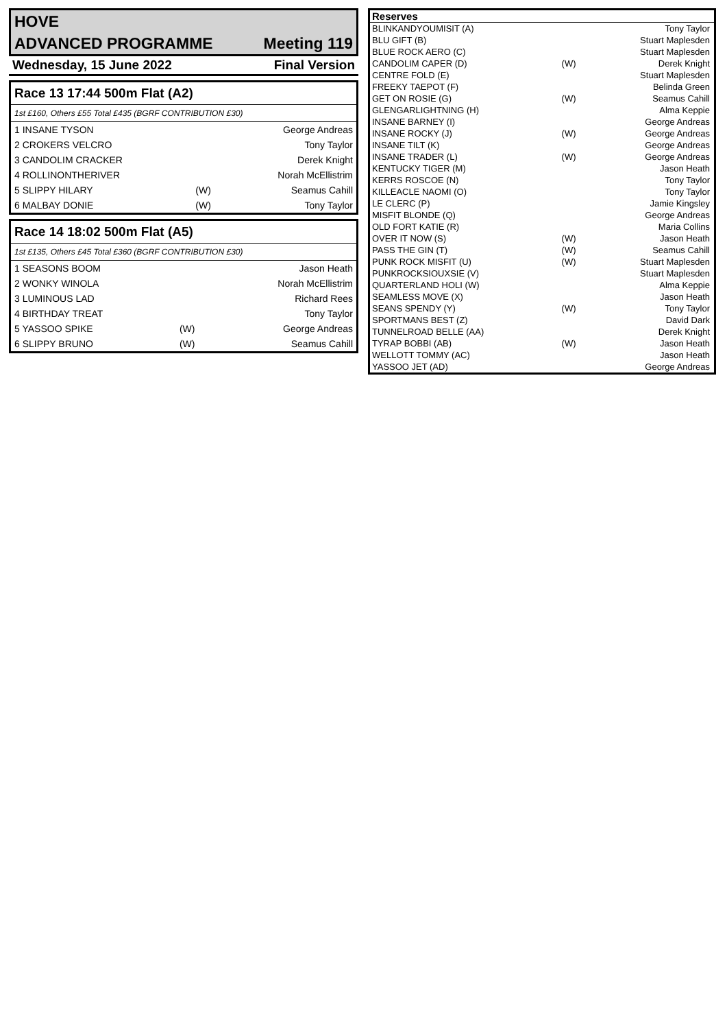| HOVE | |
| ADVANCED PROGRAMME | Meeting 119 |
| Wednesday, 15 June 2022 | Final Version |
| Race 13 17:44 500m Flat (A2) | | |
| 1st £160, Others £55 Total £435 (BGRF CONTRIBUTION £30) | | |
| 1 INSANE TYSON | | George Andreas |
| 2 CROKERS VELCRO | | Tony Taylor |
| 3 CANDOLIM CRACKER | | Derek Knight |
| 4 ROLLINONTHERIVER | | Norah McEllistrim |
| 5 SLIPPY HILARY | (W) | Seamus Cahill |
| 6 MALBAY DONIE | (W) | Tony Taylor |
| Race 14 18:02 500m Flat (A5) | | |
| 1st £135, Others £45 Total £360 (BGRF CONTRIBUTION £30) | | |
| 1 SEASONS BOOM | | Jason Heath |
| 2 WONKY WINOLA | | Norah McEllistrim |
| 3 LUMINOUS LAD | | Richard Rees |
| 4 BIRTHDAY TREAT | | Tony Taylor |
| 5 YASSOO SPIKE | (W) | George Andreas |
| 6 SLIPPY BRUNO | (W) | Seamus Cahill |
| Reserves | | |
| --- | --- | --- |
| BLINKANDYOUMISIT (A) | | Tony Taylor |
| BLU GIFT (B) | | Stuart Maplesden |
| BLUE ROCK AERO (C) | | Stuart Maplesden |
| CANDOLIM CAPER (D) | (W) | Derek Knight |
| CENTRE FOLD (E) | | Stuart Maplesden |
| FREEKY TAEPOT (F) | | Belinda Green |
| GET ON ROSIE (G) | (W) | Seamus Cahill |
| GLENGARLIGHTNING (H) | | Alma Keppie |
| INSANE BARNEY (I) | | George Andreas |
| INSANE ROCKY (J) | (W) | George Andreas |
| INSANE TILT (K) | | George Andreas |
| INSANE TRADER (L) | (W) | George Andreas |
| KENTUCKY TIGER (M) | | Jason Heath |
| KERRS ROSCOE (N) | | Tony Taylor |
| KILLEACLE NAOMI (O) | | Tony Taylor |
| LE CLERC (P) | | Jamie Kingsley |
| MISFIT BLONDE (Q) | | George Andreas |
| OLD FORT KATIE (R) | | Maria Collins |
| OVER IT NOW (S) | (W) | Jason Heath |
| PASS THE GIN (T) | (W) | Seamus Cahill |
| PUNK ROCK MISFIT (U) | (W) | Stuart Maplesden |
| PUNKROCKSIOUXSIE (V) | | Stuart Maplesden |
| QUARTERLAND HOLI (W) | | Alma Keppie |
| SEAMLESS MOVE (X) | | Jason Heath |
| SEANS SPENDY (Y) | (W) | Tony Taylor |
| SPORTMANS BEST (Z) | | David Dark |
| TUNNELROAD BELLE (AA) | | Derek Knight |
| TYRAP BOBBI (AB) | (W) | Jason Heath |
| WELLOTT TOMMY (AC) | | Jason Heath |
| YASSOO JET (AD) | | George Andreas |